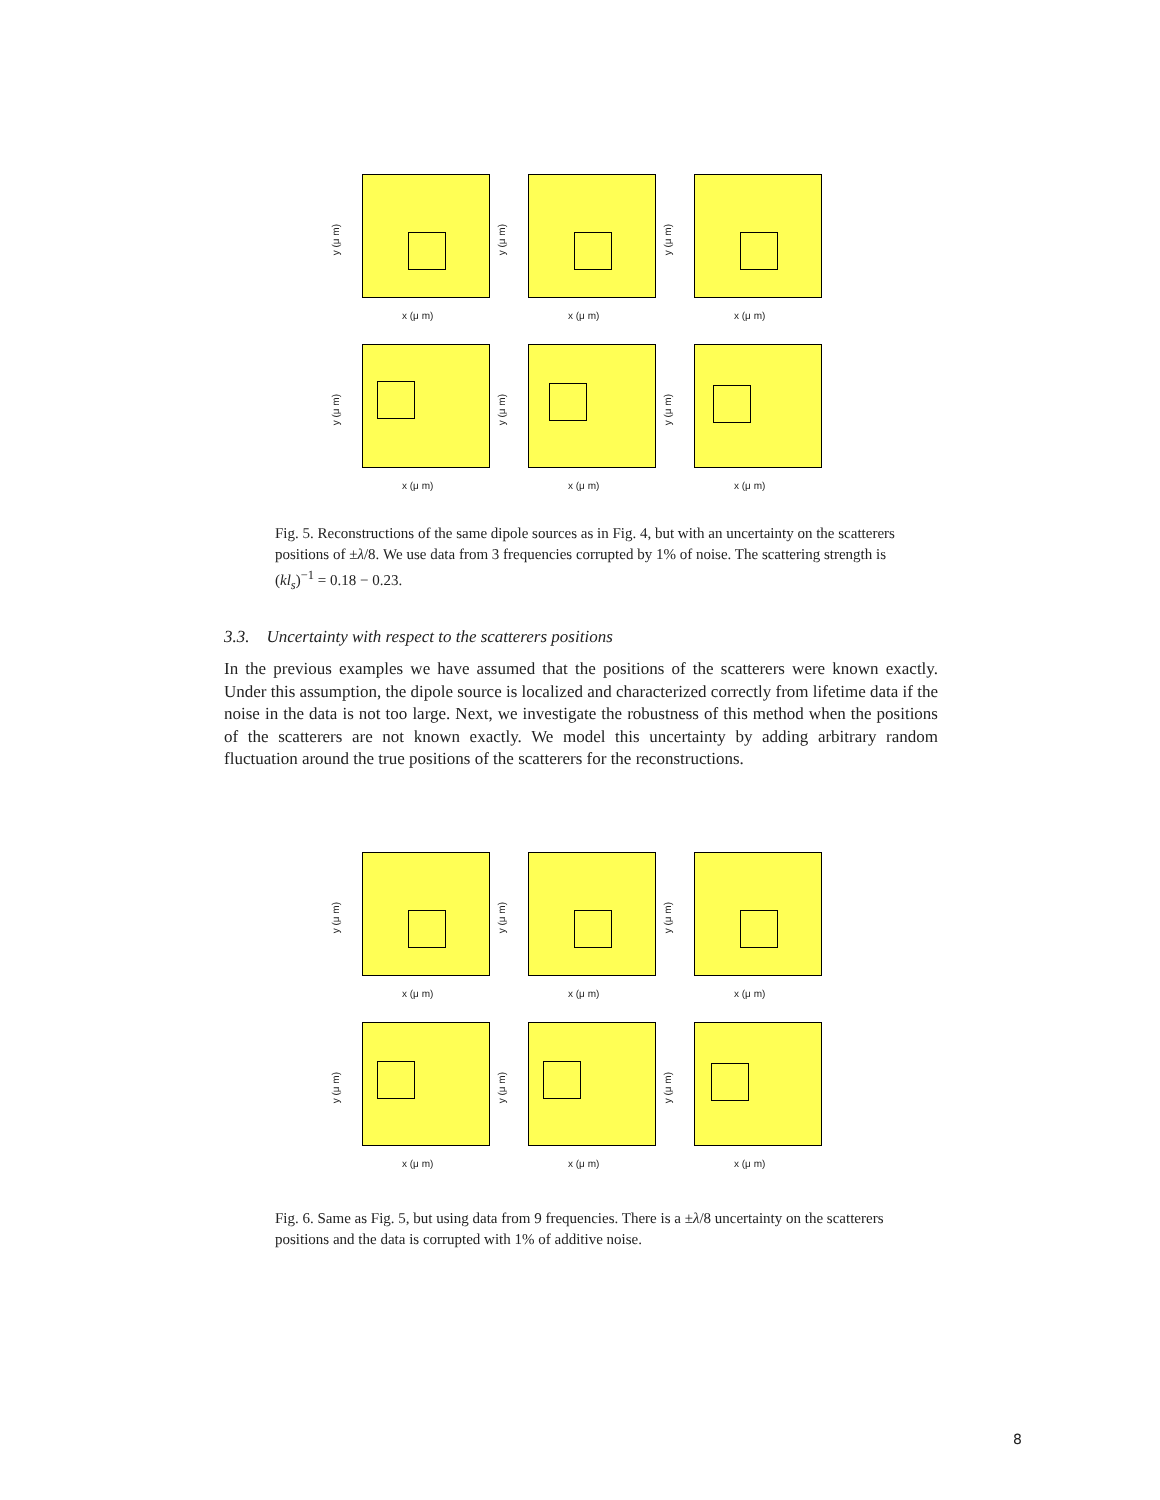y (μ m)
x (μ m)
y (μ m)
x (μ m)
y (μ m)
x (μ m)
y (μ m)
x (μ m)
y (μ m)
x (μ m)
y (μ m)
x (μ m)
Fig. 5. Reconstructions of the same dipole sources as in Fig. 4, but with an uncertainty on the scatterers positions of ±λ/8. We use data from 3 frequencies corrupted by 1% of noise. The scattering strength is (kl<sub>s</sub>)<sup>−1</sup> = 0.18 − 0.23.
3.3. Uncertainty with respect to the scatterers positions
In the previous examples we have assumed that the positions of the scatterers were known exactly. Under this assumption, the dipole source is localized and characterized correctly from lifetime data if the noise in the data is not too large. Next, we investigate the robustness of this method when the positions of the scatterers are not known exactly. We model this uncertainty by adding arbitrary random fluctuation around the true positions of the scatterers for the reconstructions.
y (μ m)
x (μ m)
y (μ m)
x (μ m)
y (μ m)
x (μ m)
y (μ m)
x (μ m)
y (μ m)
x (μ m)
y (μ m)
x (μ m)
Fig. 6. Same as Fig. 5, but using data from 9 frequencies. There is a ±λ/8 uncertainty on the scatterers positions and the data is corrupted with 1% of additive noise.
8